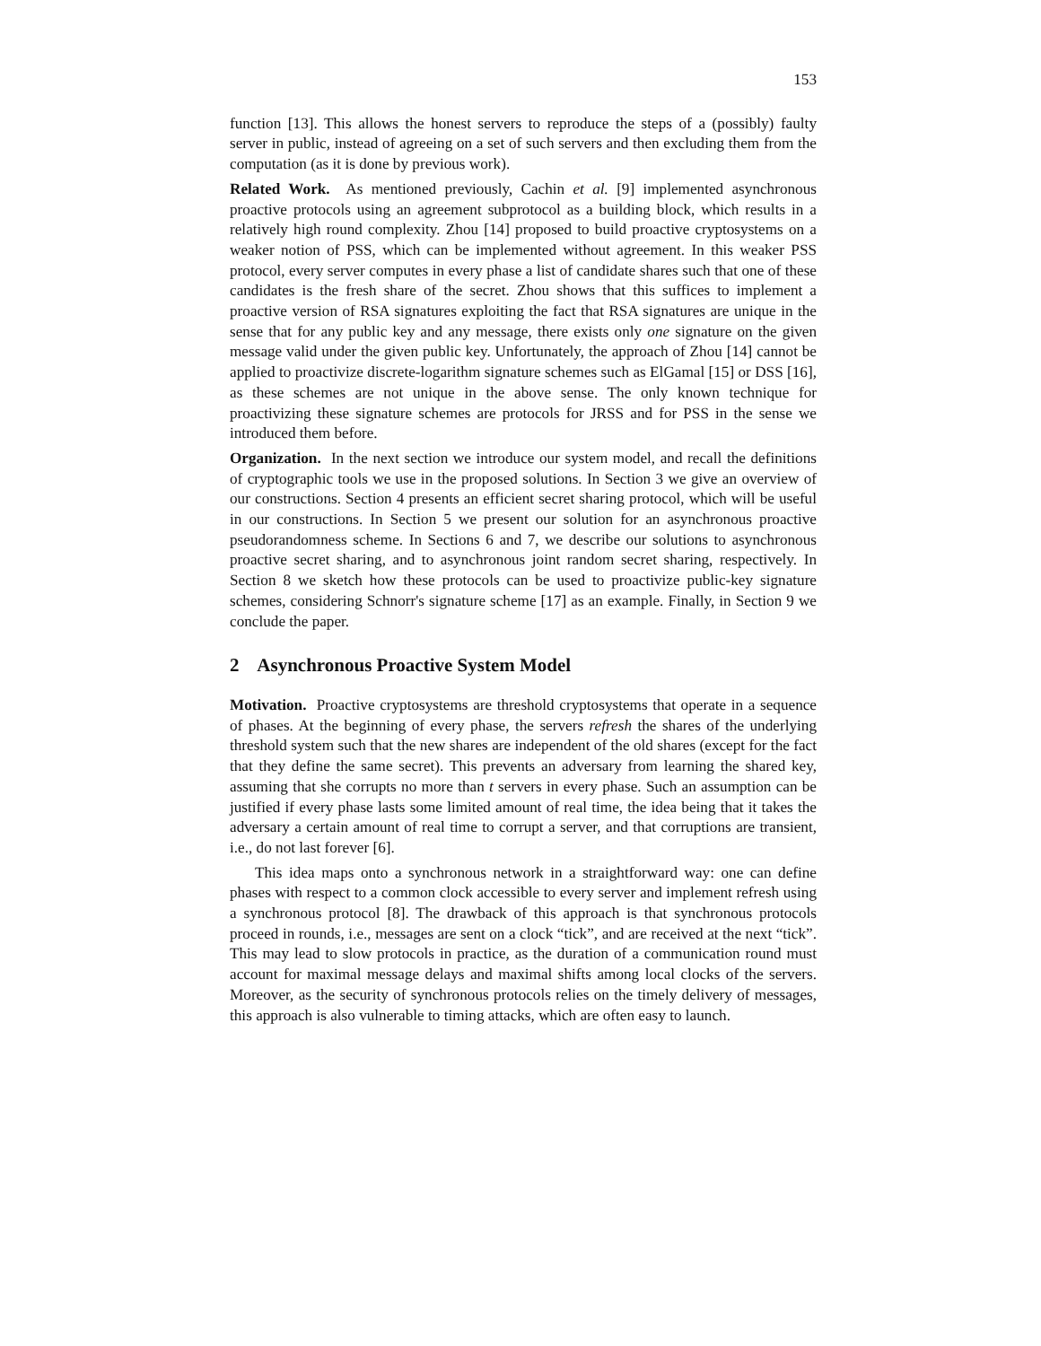153
function [13]. This allows the honest servers to reproduce the steps of a (possibly) faulty server in public, instead of agreeing on a set of such servers and then excluding them from the computation (as it is done by previous work).
Related Work. As mentioned previously, Cachin et al. [9] implemented asynchronous proactive protocols using an agreement subprotocol as a building block, which results in a relatively high round complexity. Zhou [14] proposed to build proactive cryptosystems on a weaker notion of PSS, which can be implemented without agreement. In this weaker PSS protocol, every server computes in every phase a list of candidate shares such that one of these candidates is the fresh share of the secret. Zhou shows that this suffices to implement a proactive version of RSA signatures exploiting the fact that RSA signatures are unique in the sense that for any public key and any message, there exists only one signature on the given message valid under the given public key. Unfortunately, the approach of Zhou [14] cannot be applied to proactivize discrete-logarithm signature schemes such as ElGamal [15] or DSS [16], as these schemes are not unique in the above sense. The only known technique for proactivizing these signature schemes are protocols for JRSS and for PSS in the sense we introduced them before.
Organization. In the next section we introduce our system model, and recall the definitions of cryptographic tools we use in the proposed solutions. In Section 3 we give an overview of our constructions. Section 4 presents an efficient secret sharing protocol, which will be useful in our constructions. In Section 5 we present our solution for an asynchronous proactive pseudorandomness scheme. In Sections 6 and 7, we describe our solutions to asynchronous proactive secret sharing, and to asynchronous joint random secret sharing, respectively. In Section 8 we sketch how these protocols can be used to proactivize public-key signature schemes, considering Schnorr's signature scheme [17] as an example. Finally, in Section 9 we conclude the paper.
2 Asynchronous Proactive System Model
Motivation. Proactive cryptosystems are threshold cryptosystems that operate in a sequence of phases. At the beginning of every phase, the servers refresh the shares of the underlying threshold system such that the new shares are independent of the old shares (except for the fact that they define the same secret). This prevents an adversary from learning the shared key, assuming that she corrupts no more than t servers in every phase. Such an assumption can be justified if every phase lasts some limited amount of real time, the idea being that it takes the adversary a certain amount of real time to corrupt a server, and that corruptions are transient, i.e., do not last forever [6].
This idea maps onto a synchronous network in a straightforward way: one can define phases with respect to a common clock accessible to every server and implement refresh using a synchronous protocol [8]. The drawback of this approach is that synchronous protocols proceed in rounds, i.e., messages are sent on a clock “tick”, and are received at the next “tick”. This may lead to slow protocols in practice, as the duration of a communication round must account for maximal message delays and maximal shifts among local clocks of the servers. Moreover, as the security of synchronous protocols relies on the timely delivery of messages, this approach is also vulnerable to timing attacks, which are often easy to launch.